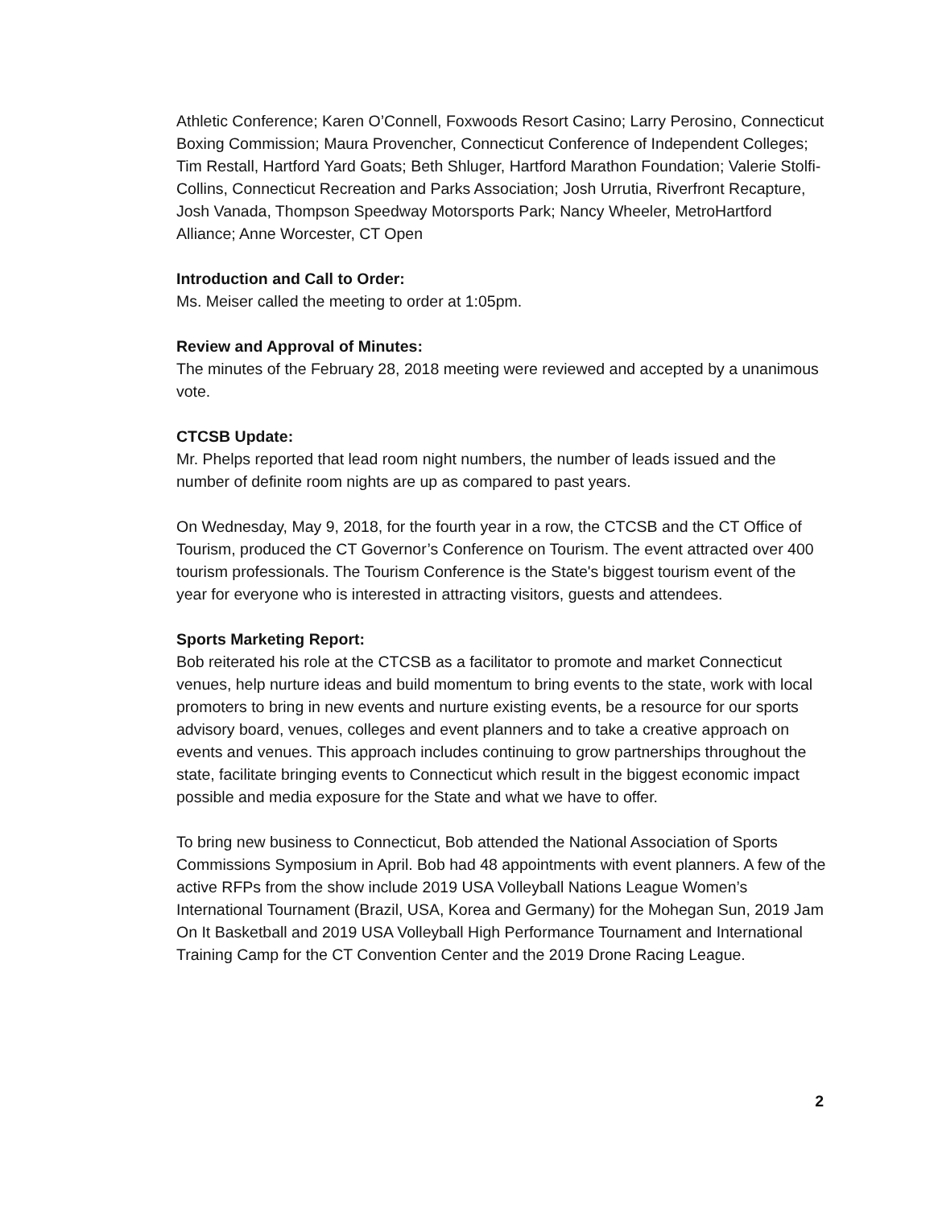Athletic Conference; Karen O’Connell, Foxwoods Resort Casino; Larry Perosino, Connecticut Boxing Commission; Maura Provencher, Connecticut Conference of Independent Colleges; Tim Restall, Hartford Yard Goats; Beth Shluger, Hartford Marathon Foundation; Valerie Stolfi-Collins, Connecticut Recreation and Parks Association; Josh Urrutia, Riverfront Recapture, Josh Vanada, Thompson Speedway Motorsports Park; Nancy Wheeler, MetroHartford Alliance; Anne Worcester, CT Open
Introduction and Call to Order:
Ms. Meiser called the meeting to order at 1:05pm.
Review and Approval of Minutes:
The minutes of the February 28, 2018 meeting were reviewed and accepted by a unanimous vote.
CTCSB Update:
Mr. Phelps reported that lead room night numbers, the number of leads issued and the number of definite room nights are up as compared to past years.
On Wednesday, May 9, 2018, for the fourth year in a row, the CTCSB and the CT Office of Tourism, produced the CT Governor’s Conference on Tourism. The event attracted over 400 tourism professionals. The Tourism Conference is the State's biggest tourism event of the year for everyone who is interested in attracting visitors, guests and attendees.
Sports Marketing Report:
Bob reiterated his role at the CTCSB as a facilitator to promote and market Connecticut venues, help nurture ideas and build momentum to bring events to the state, work with local promoters to bring in new events and nurture existing events, be a resource for our sports advisory board, venues, colleges and event planners and to take a creative approach on events and venues. This approach includes continuing to grow partnerships throughout the state, facilitate bringing events to Connecticut which result in the biggest economic impact possible and media exposure for the State and what we have to offer.
To bring new business to Connecticut, Bob attended the National Association of Sports Commissions Symposium in April. Bob had 48 appointments with event planners. A few of the active RFPs from the show include 2019 USA Volleyball Nations League Women’s International Tournament (Brazil, USA, Korea and Germany) for the Mohegan Sun, 2019 Jam On It Basketball and 2019 USA Volleyball High Performance Tournament and International Training Camp for the CT Convention Center and the 2019 Drone Racing League.
2